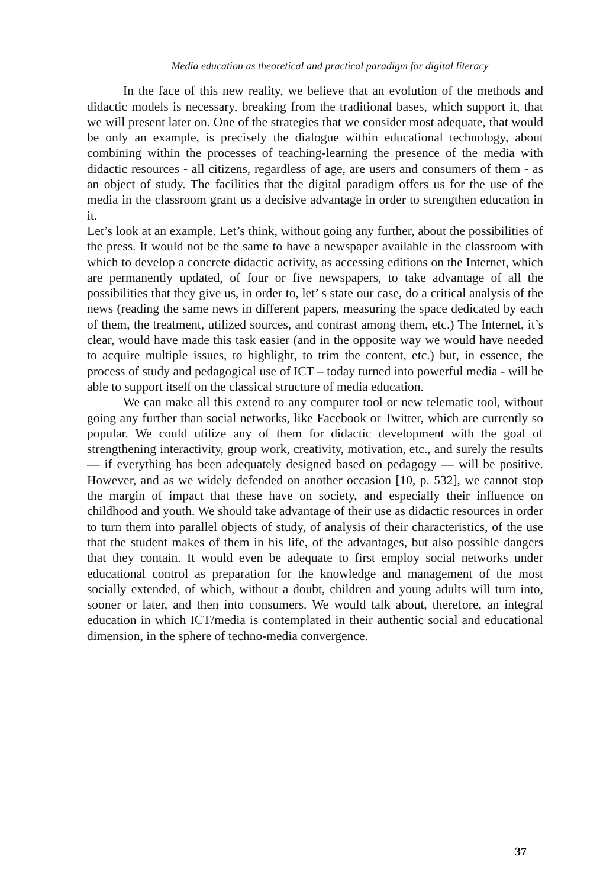Media education as theoretical and practical paradigm for digital literacy
In the face of this new reality, we believe that an evolution of the methods and didactic models is necessary, breaking from the traditional bases, which support it, that we will present later on. One of the strategies that we consider most adequate, that would be only an example, is precisely the dialogue within educational technology, about combining within the processes of teaching-learning the presence of the media with didactic resources - all citizens, regardless of age, are users and consumers of them - as an object of study. The facilities that the digital paradigm offers us for the use of the media in the classroom grant us a decisive advantage in order to strengthen education in it.
Let’s look at an example. Let’s think, without going any further, about the possibilities of the press. It would not be the same to have a newspaper available in the classroom with which to develop a concrete didactic activity, as accessing editions on the Internet, which are permanently updated, of four or five newspapers, to take advantage of all the possibilities that they give us, in order to, let’ s state our case, do a critical analysis of the news (reading the same news in different papers, measuring the space dedicated by each of them, the treatment, utilized sources, and contrast among them, etc.) The Internet, it’s clear, would have made this task easier (and in the opposite way we would have needed to acquire multiple issues, to highlight, to trim the content, etc.) but, in essence, the process of study and pedagogical use of ICT – today turned into powerful media - will be able to support itself on the classical structure of media education.
We can make all this extend to any computer tool or new telematic tool, without going any further than social networks, like Facebook or Twitter, which are currently so popular. We could utilize any of them for didactic development with the goal of strengthening interactivity, group work, creativity, motivation, etc., and surely the results — if everything has been adequately designed based on pedagogy — will be positive. However, and as we widely defended on another occasion [10, p. 532], we cannot stop the margin of impact that these have on society, and especially their influence on childhood and youth. We should take advantage of their use as didactic resources in order to turn them into parallel objects of study, of analysis of their characteristics, of the use that the student makes of them in his life, of the advantages, but also possible dangers that they contain. It would even be adequate to first employ social networks under educational control as preparation for the knowledge and management of the most socially extended, of which, without a doubt, children and young adults will turn into, sooner or later, and then into consumers. We would talk about, therefore, an integral education in which ICT/media is contemplated in their authentic social and educational dimension, in the sphere of techno-media convergence.
37